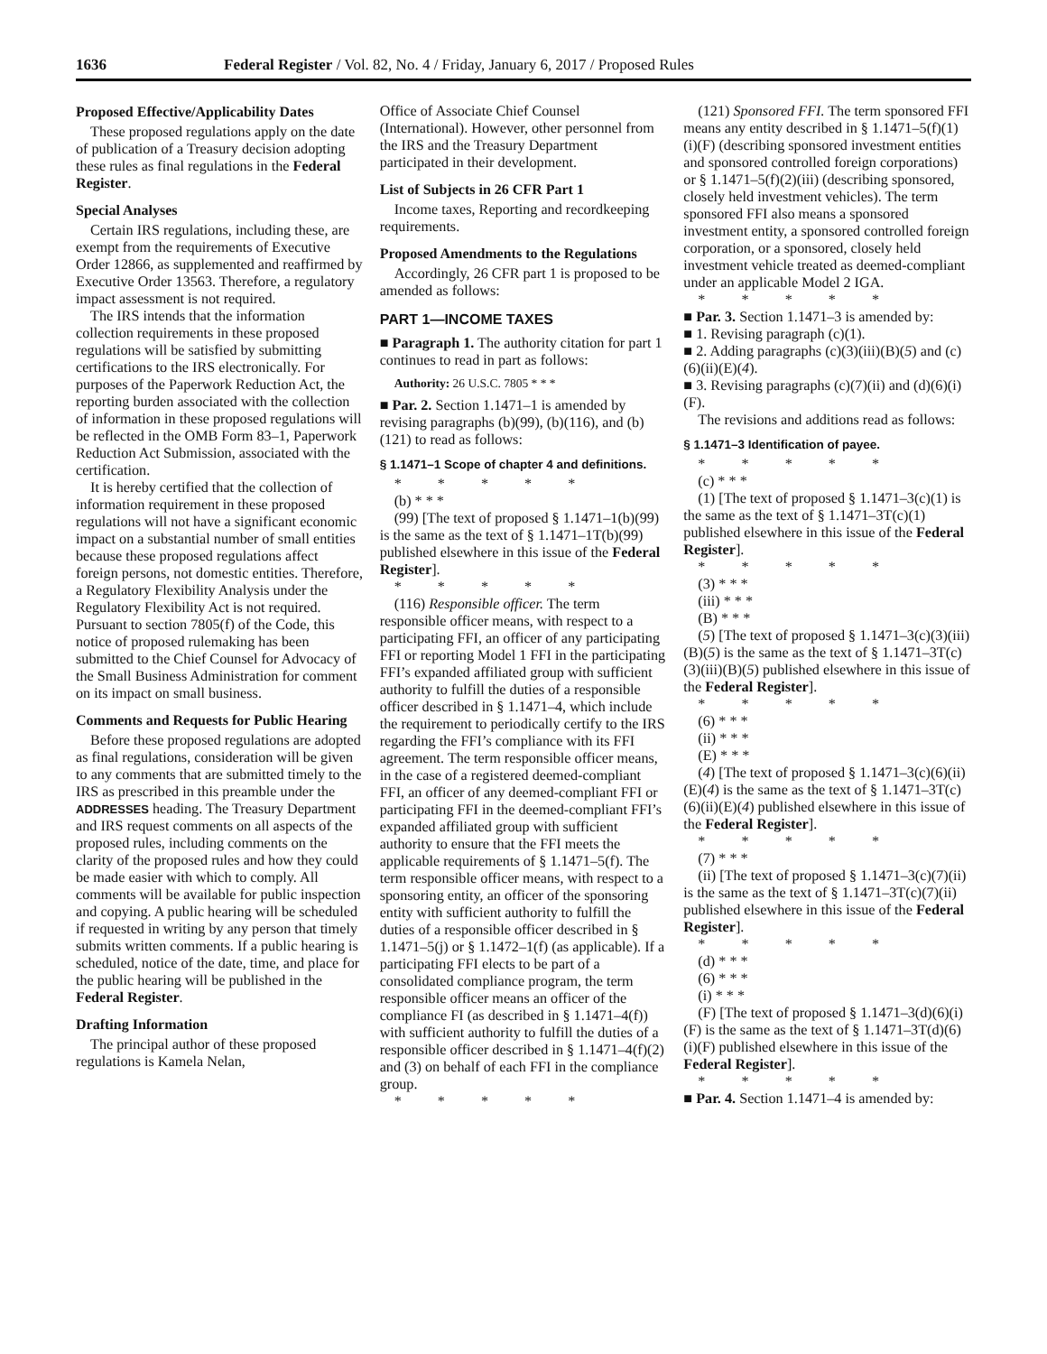1636 Federal Register / Vol. 82, No. 4 / Friday, January 6, 2017 / Proposed Rules
Proposed Effective/Applicability Dates
These proposed regulations apply on the date of publication of a Treasury decision adopting these rules as final regulations in the Federal Register.
Special Analyses
Certain IRS regulations, including these, are exempt from the requirements of Executive Order 12866, as supplemented and reaffirmed by Executive Order 13563. Therefore, a regulatory impact assessment is not required.
The IRS intends that the information collection requirements in these proposed regulations will be satisfied by submitting certifications to the IRS electronically. For purposes of the Paperwork Reduction Act, the reporting burden associated with the collection of information in these proposed regulations will be reflected in the OMB Form 83–1, Paperwork Reduction Act Submission, associated with the certification.
It is hereby certified that the collection of information requirement in these proposed regulations will not have a significant economic impact on a substantial number of small entities because these proposed regulations affect foreign persons, not domestic entities. Therefore, a Regulatory Flexibility Analysis under the Regulatory Flexibility Act is not required. Pursuant to section 7805(f) of the Code, this notice of proposed rulemaking has been submitted to the Chief Counsel for Advocacy of the Small Business Administration for comment on its impact on small business.
Comments and Requests for Public Hearing
Before these proposed regulations are adopted as final regulations, consideration will be given to any comments that are submitted timely to the IRS as prescribed in this preamble under the ADDRESSES heading. The Treasury Department and IRS request comments on all aspects of the proposed rules, including comments on the clarity of the proposed rules and how they could be made easier with which to comply. All comments will be available for public inspection and copying. A public hearing will be scheduled if requested in writing by any person that timely submits written comments. If a public hearing is scheduled, notice of the date, time, and place for the public hearing will be published in the Federal Register.
Drafting Information
The principal author of these proposed regulations is Kamela Nelan,
Office of Associate Chief Counsel (International). However, other personnel from the IRS and the Treasury Department participated in their development.
List of Subjects in 26 CFR Part 1
Income taxes, Reporting and recordkeeping requirements.
Proposed Amendments to the Regulations
Accordingly, 26 CFR part 1 is proposed to be amended as follows:
PART 1—INCOME TAXES
■ Paragraph 1. The authority citation for part 1 continues to read in part as follows:
Authority: 26 U.S.C. 7805 * * *
■ Par. 2. Section 1.1471–1 is amended by revising paragraphs (b)(99), (b)(116), and (b)(121) to read as follows:
§ 1.1471–1 Scope of chapter 4 and definitions.
* * * * *
(b) * * *
(99) [The text of proposed § 1.1471–1(b)(99) is the same as the text of § 1.1471–1T(b)(99) published elsewhere in this issue of the Federal Register].
* * * * *
(116) Responsible officer. The term responsible officer means, with respect to a participating FFI, an officer of any participating FFI or reporting Model 1 FFI in the participating FFI’s expanded affiliated group with sufficient authority to fulfill the duties of a responsible officer described in § 1.1471–4, which include the requirement to periodically certify to the IRS regarding the FFI’s compliance with its FFI agreement. The term responsible officer means, in the case of a registered deemed-compliant FFI, an officer of any deemed-compliant FFI or participating FFI in the deemed-compliant FFI’s expanded affiliated group with sufficient authority to ensure that the FFI meets the applicable requirements of § 1.1471–5(f). The term responsible officer means, with respect to a sponsoring entity, an officer of the sponsoring entity with sufficient authority to fulfill the duties of a responsible officer described in § 1.1471–5(j) or § 1.1472–1(f) (as applicable). If a participating FFI elects to be part of a consolidated compliance program, the term responsible officer means an officer of the compliance FI (as described in § 1.1471–4(f)) with sufficient authority to fulfill the duties of a responsible officer described in § 1.1471–4(f)(2) and (3) on behalf of each FFI in the compliance group.
* * * * *
(121) Sponsored FFI. The term sponsored FFI means any entity described in § 1.1471–5(f)(1)(i)(F) (describing sponsored investment entities and sponsored controlled foreign corporations) or § 1.1471–5(f)(2)(iii) (describing sponsored, closely held investment vehicles). The term sponsored FFI also means a sponsored investment entity, a sponsored controlled foreign corporation, or a sponsored, closely held investment vehicle treated as deemed-compliant under an applicable Model 2 IGA.
* * * * *
■ Par. 3. Section 1.1471–3 is amended by:
■ 1. Revising paragraph (c)(1).
■ 2. Adding paragraphs (c)(3)(iii)(B)(5) and (c)(6)(ii)(E)(4).
■ 3. Revising paragraphs (c)(7)(ii) and (d)(6)(i)(F).
The revisions and additions read as follows:
§ 1.1471–3 Identification of payee.
* * * * *
(c) * * *
(1) [The text of proposed § 1.1471–3(c)(1) is the same as the text of § 1.1471–3T(c)(1) published elsewhere in this issue of the Federal Register].
* * * * *
(3) * * *
(iii) * * *
(B) * * *
(5) [The text of proposed § 1.1471–3(c)(3)(iii)(B)(5) is the same as the text of § 1.1471–3T(c)(3)(iii)(B)(5) published elsewhere in this issue of the Federal Register].
* * * * *
(6) * * *
(ii) * * *
(E) * * *
(4) [The text of proposed § 1.1471–3(c)(6)(ii)(E)(4) is the same as the text of § 1.1471–3T(c)(6)(ii)(E)(4) published elsewhere in this issue of the Federal Register].
* * * * *
(7) * * *
(ii) [The text of proposed § 1.1471–3(c)(7)(ii) is the same as the text of § 1.1471–3T(c)(7)(ii) published elsewhere in this issue of the Federal Register].
* * * * *
(d) * * *
(6) * * *
(i) * * *
(F) [The text of proposed § 1.1471–3(d)(6)(i)(F) is the same as the text of § 1.1471–3T(d)(6)(i)(F) published elsewhere in this issue of the Federal Register].
* * * * *
■ Par. 4. Section 1.1471–4 is amended by: